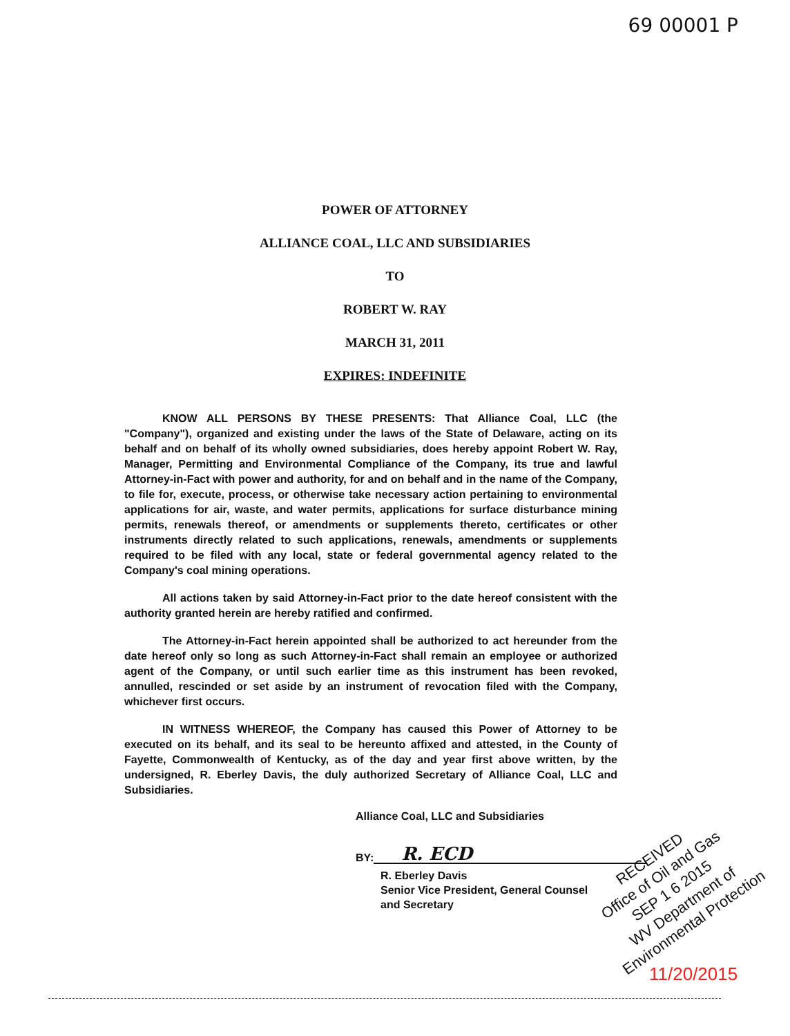69 00001 P
POWER OF ATTORNEY
ALLIANCE COAL, LLC AND SUBSIDIARIES
TO
ROBERT W. RAY
MARCH 31, 2011
EXPIRES: INDEFINITE
KNOW ALL PERSONS BY THESE PRESENTS: That Alliance Coal, LLC (the "Company"), organized and existing under the laws of the State of Delaware, acting on its behalf and on behalf of its wholly owned subsidiaries, does hereby appoint Robert W. Ray, Manager, Permitting and Environmental Compliance of the Company, its true and lawful Attorney-in-Fact with power and authority, for and on behalf and in the name of the Company, to file for, execute, process, or otherwise take necessary action pertaining to environmental applications for air, waste, and water permits, applications for surface disturbance mining permits, renewals thereof, or amendments or supplements thereto, certificates or other instruments directly related to such applications, renewals, amendments or supplements required to be filed with any local, state or federal governmental agency related to the Company's coal mining operations.
All actions taken by said Attorney-in-Fact prior to the date hereof consistent with the authority granted herein are hereby ratified and confirmed.
The Attorney-in-Fact herein appointed shall be authorized to act hereunder from the date hereof only so long as such Attorney-in-Fact shall remain an employee or authorized agent of the Company, or until such earlier time as this instrument has been revoked, annulled, rescinded or set aside by an instrument of revocation filed with the Company, whichever first occurs.
IN WITNESS WHEREOF, the Company has caused this Power of Attorney to be executed on its behalf, and its seal to be hereunto affixed and attested, in the County of Fayette, Commonwealth of Kentucky, as of the day and year first above written, by the undersigned, R. Eberley Davis, the duly authorized Secretary of Alliance Coal, LLC and Subsidiaries.
Alliance Coal, LLC and Subsidiaries
BY:
R. ECD
R. Eberley Davis
Senior Vice President, General Counsel
and Secretary
RECEIVED
Office of Oil and Gas
SEP 1 6 2015
WV Department of
Environmental Protection
11/20/2015